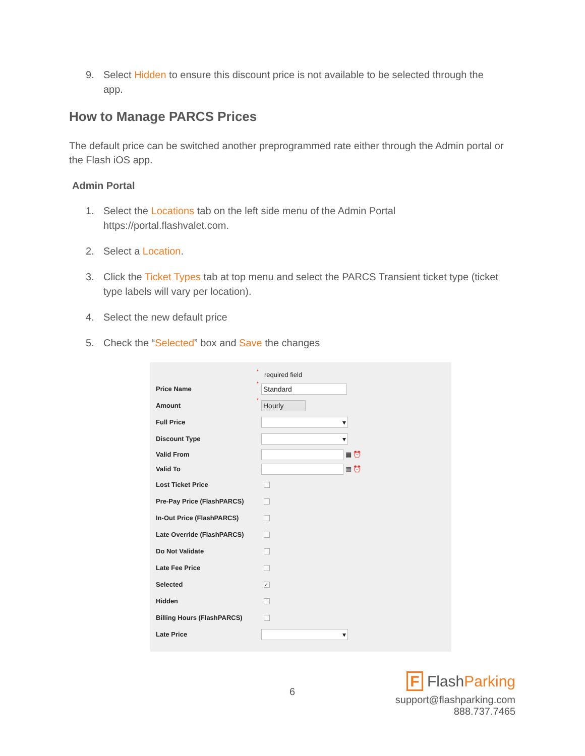9. Select Hidden to ensure this discount price is not available to be selected through the app.
How to Manage PARCS Prices
The default price can be switched another preprogrammed rate either through the Admin portal or the Flash iOS app.
Admin Portal
1. Select the Locations tab on the left side menu of the Admin Portal https://portal.flashvalet.com.
2. Select a Location.
3. Click the Ticket Types tab at top menu and select the PARCS Transient ticket type (ticket type labels will vary per location).
4. Select the new default price
5. Check the “Selected” box and Save the changes
* required field
Price Name * Standard
Amount * Hourly
Full Price ▾
Discount Type ▾
Valid From ▦ ⏰
Valid To ▦ ⏰
Lost Ticket Price
Pre-Pay Price (FlashPARCS)
In-Out Price (FlashPARCS)
Late Override (FlashPARCS)
Do Not Validate
Late Fee Price
Selected ✓
Hidden
Billing Hours (FlashPARCS)
Late Price ▾
6
F FlashParking
support@flashparking.com
888.737.7465